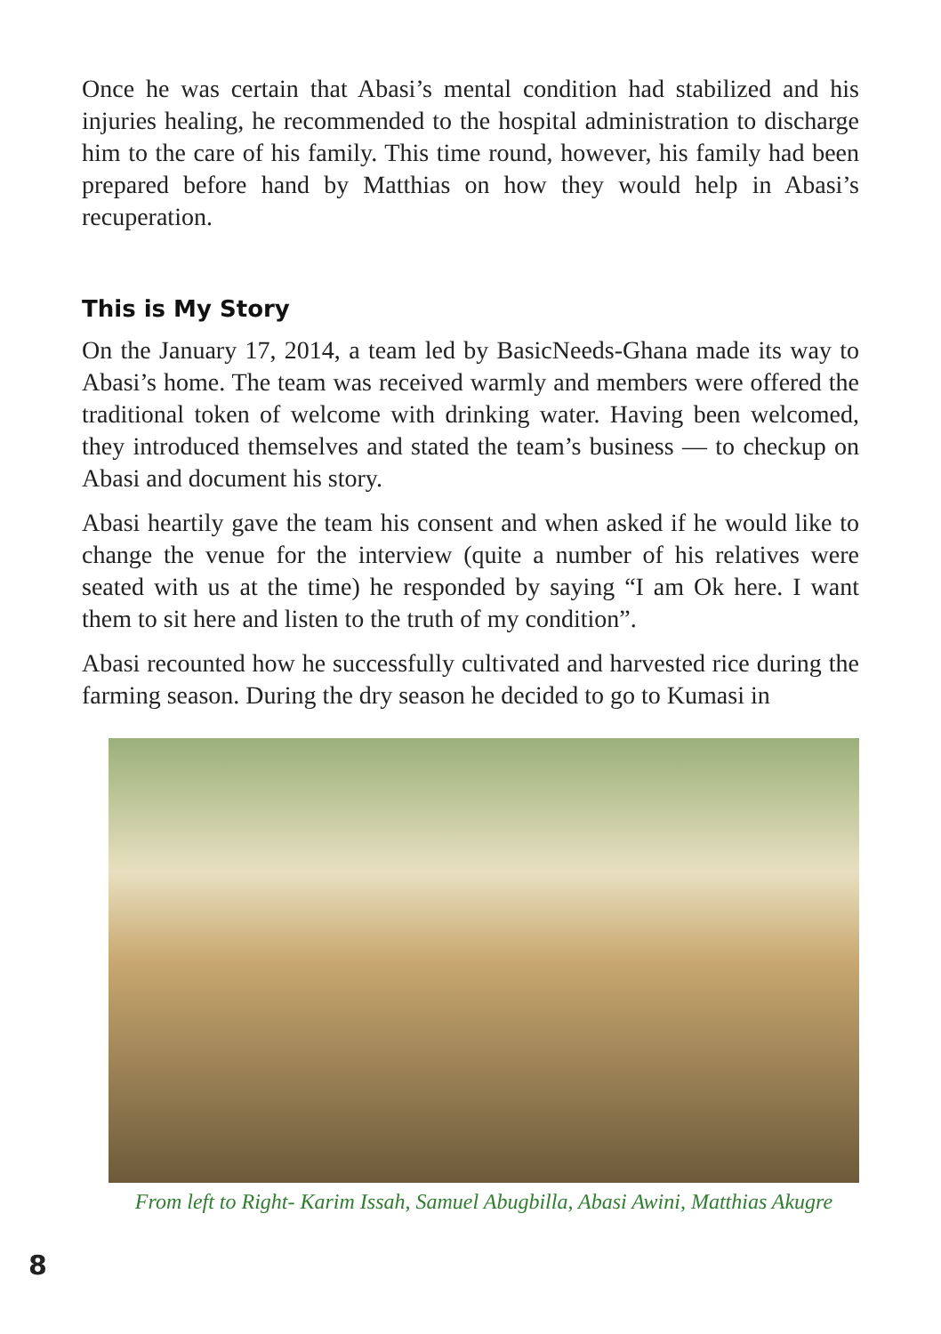Once he was certain that Abasi’s mental condition had stabilized and his injuries healing, he recommended to the hospital administration to discharge him to the care of his family. This time round, however, his family had been prepared before hand by Matthias on how they would help in Abasi’s recuperation.
This is My Story
On the January 17, 2014, a team led by BasicNeeds-Ghana made its way to Abasi’s home. The team was received warmly and members were offered the traditional token of welcome with drinking water. Having been welcomed, they introduced themselves and stated the team’s business — to checkup on Abasi and document his story.
Abasi heartily gave the team his consent and when asked if he would like to change the venue for the interview (quite a number of his relatives were seated with us at the time) he responded by saying “I am Ok here. I want them to sit here and listen to the truth of my condition”.
Abasi recounted how he successfully cultivated and harvested rice during the farming season. During the dry season he decided to go to Kumasi in
From left to Right- Karim Issah, Samuel Abugbilla, Abasi Awini, Matthias Akugre
8